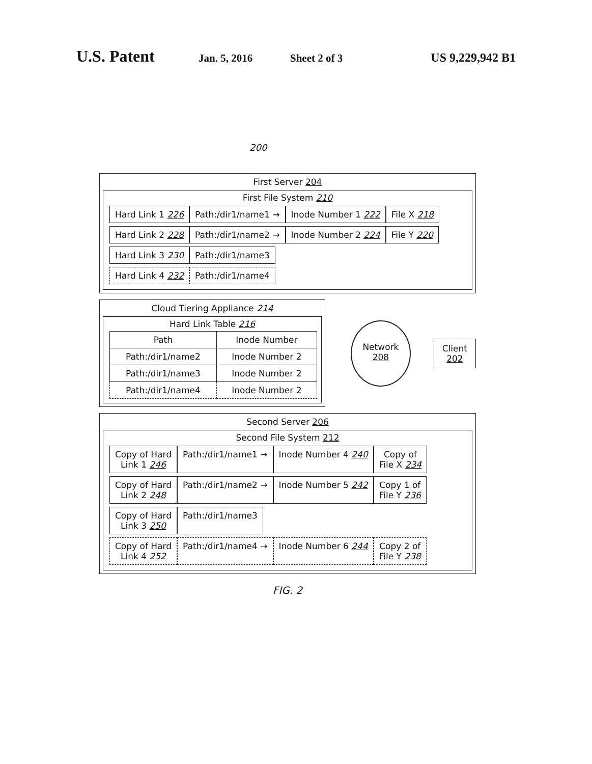U.S. Patent Jan. 5, 2016 Sheet 2 of 3 US 9,229,942 B1
200
First Server 204
First File System 210
Hard Link 1 226 Path:/dir1/name1 → Inode Number 1 222 File X 218
Hard Link 2 228 Path:/dir1/name2 → Inode Number 2 224 File Y 220
Hard Link 3 230 Path:/dir1/name3
Hard Link 4 232 Path:/dir1/name4
Cloud Tiering Appliance 214
Hard Link Table 216
| Path | Inode Number |
| --- | --- |
| Path:/dir1/name2 | Inode Number 2 |
| Path:/dir1/name3 | Inode Number 2 |
| Path:/dir1/name4 | Inode Number 2 |
Network
208
Client
202
Second Server 206
Second File System 212
Copy of Hard
Link 1 246 Path:/dir1/name1 → Inode Number 4 240 Copy of
File X 234
Copy of Hard
Link 2 248 Path:/dir1/name2 → Inode Number 5 242 Copy 1 of
File Y 236
Copy of Hard
Link 3 250 Path:/dir1/name3
Copy of Hard
Link 4 252 Path:/dir1/name4 ⇢ Inode Number 6 244 Copy 2 of
File Y 238
FIG. 2